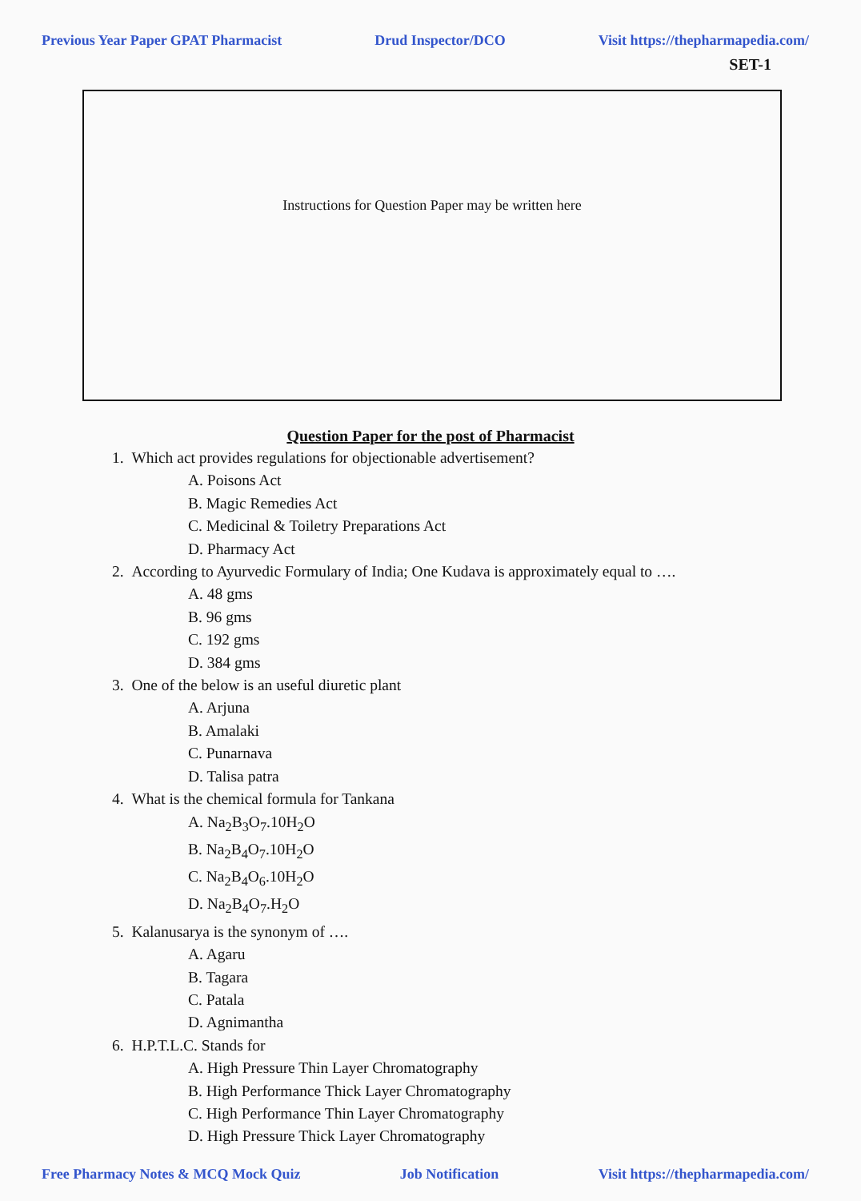Previous Year Paper GPAT Pharmacist Drud Inspector/DCO Visit https://thepharmapedia.com/
SET-1
Instructions for Question Paper may be written here
Question Paper for the post of Pharmacist
1. Which act provides regulations for objectionable advertisement?
A. Poisons Act
B. Magic Remedies Act
C. Medicinal & Toiletry Preparations Act
D. Pharmacy Act
2. According to Ayurvedic Formulary of India; One Kudava is approximately equal to ….
A. 48 gms
B. 96 gms
C. 192 gms
D. 384 gms
3. One of the below is an useful diuretic plant
A. Arjuna
B. Amalaki
C. Punarnava
D. Talisa patra
4. What is the chemical formula for Tankana
A. Na<sub>2</sub>B<sub>3</sub>O<sub>7</sub>.10H<sub>2</sub>O
B. Na<sub>2</sub>B<sub>4</sub>O<sub>7</sub>.10H<sub>2</sub>O
C. Na<sub>2</sub>B<sub>4</sub>O<sub>6</sub>.10H<sub>2</sub>O
D. Na<sub>2</sub>B<sub>4</sub>O<sub>7</sub>.H<sub>2</sub>O
5. Kalanusarya is the synonym of ….
A. Agaru
B. Tagara
C. Patala
D. Agnimantha
6. H.P.T.L.C. Stands for
A. High Pressure Thin Layer Chromatography
B. High Performance Thick Layer Chromatography
C. High Performance Thin Layer Chromatography
D. High Pressure Thick Layer Chromatography
Free Pharmacy Notes & MCQ Mock Quiz Job Notification Visit https://thepharmapedia.com/